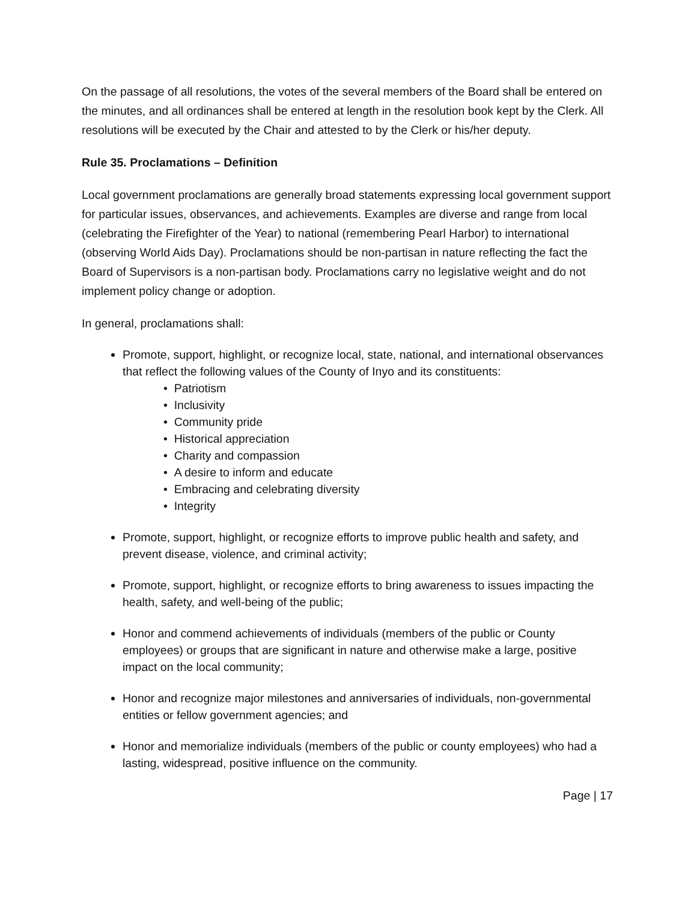On the passage of all resolutions, the votes of the several members of the Board shall be entered on the minutes, and all ordinances shall be entered at length in the resolution book kept by the Clerk. All resolutions will be executed by the Chair and attested to by the Clerk or his/her deputy.
Rule 35. Proclamations – Definition
Local government proclamations are generally broad statements expressing local government support for particular issues, observances, and achievements. Examples are diverse and range from local (celebrating the Firefighter of the Year) to national (remembering Pearl Harbor) to international (observing World Aids Day). Proclamations should be non-partisan in nature reflecting the fact the Board of Supervisors is a non-partisan body. Proclamations carry no legislative weight and do not implement policy change or adoption.
In general, proclamations shall:
Promote, support, highlight, or recognize local, state, national, and international observances that reflect the following values of the County of Inyo and its constituents:
• Patriotism
• Inclusivity
• Community pride
• Historical appreciation
• Charity and compassion
• A desire to inform and educate
• Embracing and celebrating diversity
• Integrity
Promote, support, highlight, or recognize efforts to improve public health and safety, and prevent disease, violence, and criminal activity;
Promote, support, highlight, or recognize efforts to bring awareness to issues impacting the health, safety, and well-being of the public;
Honor and commend achievements of individuals (members of the public or County employees) or groups that are significant in nature and otherwise make a large, positive impact on the local community;
Honor and recognize major milestones and anniversaries of individuals, non-governmental entities or fellow government agencies; and
Honor and memorialize individuals (members of the public or county employees) who had a lasting, widespread, positive influence on the community.
Page | 17